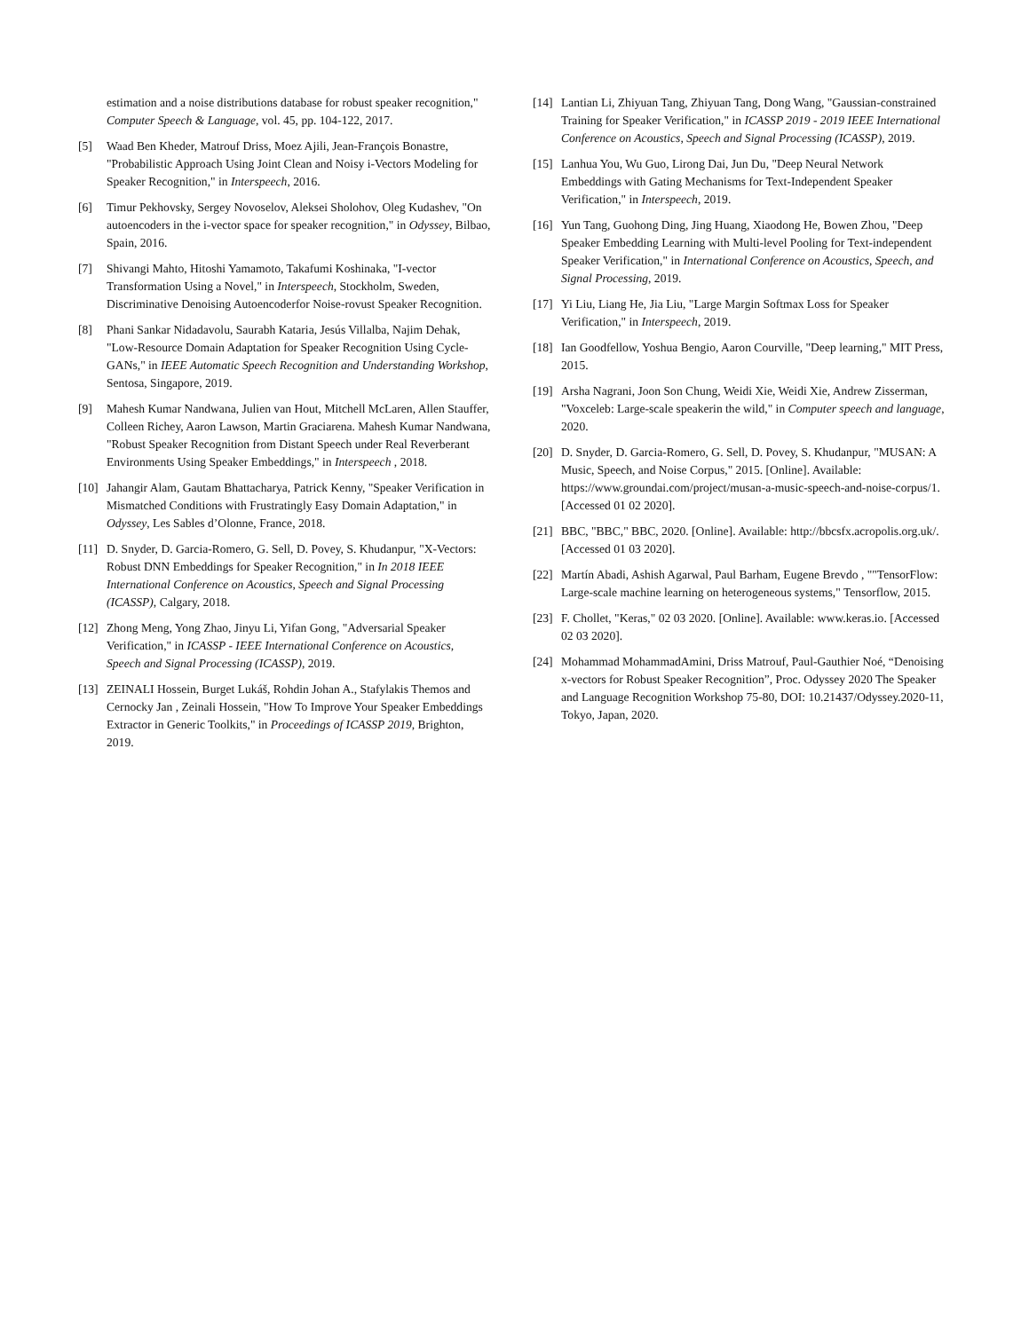estimation and a noise distributions database for robust speaker recognition," Computer Speech & Language, vol. 45, pp. 104-122, 2017.
[5] Waad Ben Kheder, Matrouf Driss, Moez Ajili, Jean-François Bonastre, "Probabilistic Approach Using Joint Clean and Noisy i-Vectors Modeling for Speaker Recognition," in Interspeech, 2016.
[6] Timur Pekhovsky, Sergey Novoselov, Aleksei Sholohov, Oleg Kudashev, "On autoencoders in the i-vector space for speaker recognition," in Odyssey, Bilbao, Spain, 2016.
[7] Shivangi Mahto, Hitoshi Yamamoto, Takafumi Koshinaka, "I-vector Transformation Using a Novel," in Interspeech, Stockholm, Sweden, Discriminative Denoising Autoencoderfor Noise-rovust Speaker Recognition.
[8] Phani Sankar Nidadavolu, Saurabh Kataria, Jesús Villalba, Najim Dehak, "Low-Resource Domain Adaptation for Speaker Recognition Using Cycle-GANs," in IEEE Automatic Speech Recognition and Understanding Workshop, Sentosa, Singapore, 2019.
[9] Mahesh Kumar Nandwana, Julien van Hout, Mitchell McLaren, Allen Stauffer, Colleen Richey, Aaron Lawson, Martin Graciarena. Mahesh Kumar Nandwana, "Robust Speaker Recognition from Distant Speech under Real Reverberant Environments Using Speaker Embeddings," in Interspeech , 2018.
[10] Jahangir Alam, Gautam Bhattacharya, Patrick Kenny, "Speaker Verification in Mismatched Conditions with Frustratingly Easy Domain Adaptation," in Odyssey, Les Sables d’Olonne, France, 2018.
[11] D. Snyder, D. Garcia-Romero, G. Sell, D. Povey, S. Khudanpur, "X-Vectors: Robust DNN Embeddings for Speaker Recognition," in In 2018 IEEE International Conference on Acoustics, Speech and Signal Processing (ICASSP), Calgary, 2018.
[12] Zhong Meng, Yong Zhao, Jinyu Li, Yifan Gong, "Adversarial Speaker Verification," in ICASSP - IEEE International Conference on Acoustics, Speech and Signal Processing (ICASSP), 2019.
[13] ZEINALI Hossein, Burget Lukáš, Rohdin Johan A., Stafylakis Themos and Cernocky Jan , Zeinali Hossein, "How To Improve Your Speaker Embeddings Extractor in Generic Toolkits," in Proceedings of ICASSP 2019, Brighton, 2019.
[14] Lantian Li, Zhiyuan Tang, Zhiyuan Tang, Dong Wang, "Gaussian-constrained Training for Speaker Verification," in ICASSP 2019 - 2019 IEEE International Conference on Acoustics, Speech and Signal Processing (ICASSP), 2019.
[15] Lanhua You, Wu Guo, Lirong Dai, Jun Du, "Deep Neural Network Embeddings with Gating Mechanisms for Text-Independent Speaker Verification," in Interspeech, 2019.
[16] Yun Tang, Guohong Ding, Jing Huang, Xiaodong He, Bowen Zhou, "Deep Speaker Embedding Learning with Multi-level Pooling for Text-independent Speaker Verification," in International Conference on Acoustics, Speech, and Signal Processing, 2019.
[17] Yi Liu, Liang He, Jia Liu, "Large Margin Softmax Loss for Speaker Verification," in Interspeech, 2019.
[18] Ian Goodfellow, Yoshua Bengio, Aaron Courville, "Deep learning," MIT Press, 2015.
[19] Arsha Nagrani, Joon Son Chung, Weidi Xie, Weidi Xie, Andrew Zisserman, "Voxceleb: Large-scale speakerin the wild," in Computer speech and language, 2020.
[20] D. Snyder, D. Garcia-Romero, G. Sell, D. Povey, S. Khudanpur, "MUSAN: A Music, Speech, and Noise Corpus," 2015. [Online]. Available: https://www.groundai.com/project/musan-a-music-speech-and-noise-corpus/1. [Accessed 01 02 2020].
[21] BBC, "BBC," BBC, 2020. [Online]. Available: http://bbcsfx.acropolis.org.uk/. [Accessed 01 03 2020].
[22] Martín Abadi, Ashish Agarwal, Paul Barham, Eugene Brevdo , ""TensorFlow: Large-scale machine learning on heterogeneous systems," Tensorflow, 2015.
[23] F. Chollet, "Keras," 02 03 2020. [Online]. Available: www.keras.io. [Accessed 02 03 2020].
[24] Mohammad MohammadAmini, Driss Matrouf, Paul-Gauthier Noé, “Denoising x-vectors for Robust Speaker Recognition”, Proc. Odyssey 2020 The Speaker and Language Recognition Workshop 75-80, DOI: 10.21437/Odyssey.2020-11, Tokyo, Japan, 2020.